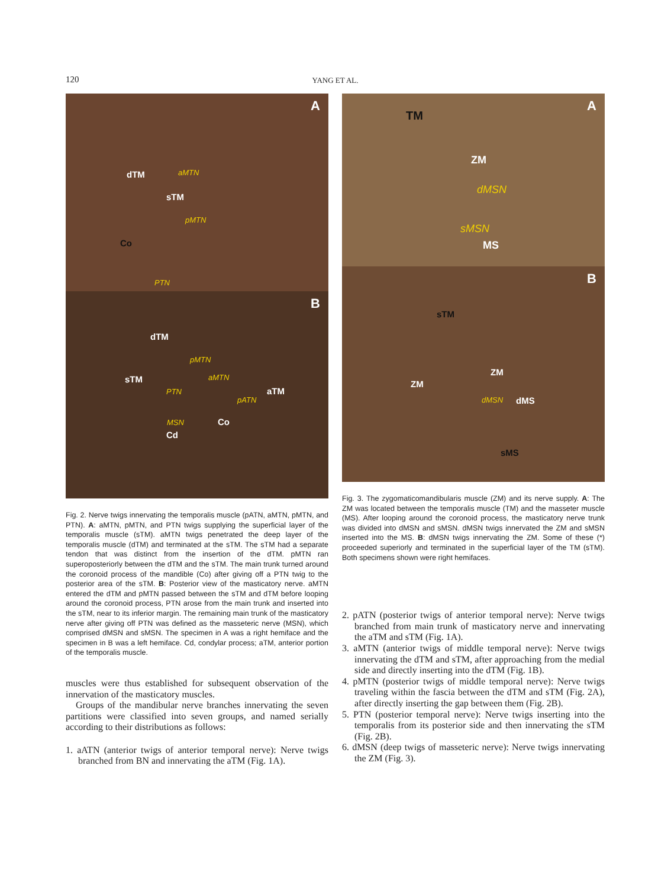120
YANG ET AL.
A
dTM aMTN
sTM
pMTN
Co
PTN
B
dTM
pMTN
sTM aMTN
PTN aTM
pATN
MSN Co
Cd
Fig. 2. Nerve twigs innervating the temporalis muscle (pATN, aMTN, pMTN, and PTN). A: aMTN, pMTN, and PTN twigs supplying the superficial layer of the temporalis muscle (sTM). aMTN twigs penetrated the deep layer of the temporalis muscle (dTM) and terminated at the sTM. The sTM had a separate tendon that was distinct from the insertion of the dTM. pMTN ran superoposteriorly between the dTM and the sTM. The main trunk turned around the coronoid process of the mandible (Co) after giving off a PTN twig to the posterior area of the sTM. B: Posterior view of the masticatory nerve. aMTN entered the dTM and pMTN passed between the sTM and dTM before looping around the coronoid process, PTN arose from the main trunk and inserted into the sTM, near to its inferior margin. The remaining main trunk of the masticatory nerve after giving off PTN was defined as the masseteric nerve (MSN), which comprised dMSN and sMSN. The specimen in A was a right hemiface and the specimen in B was a left hemiface. Cd, condylar process; aTM, anterior portion of the temporalis muscle.
muscles were thus established for subsequent observation of the innervation of the masticatory muscles.
Groups of the mandibular nerve branches innervating the seven partitions were classified into seven groups, and named serially according to their distributions as follows:
1. aATN (anterior twigs of anterior temporal nerve): Nerve twigs branched from BN and innervating the aTM (Fig. 1A).
A
TM
ZM
dMSN
sMSN
MS
B
sTM
ZM
ZM
dMSN dMS
sMS
Fig. 3. The zygomaticomandibularis muscle (ZM) and its nerve supply. A: The ZM was located between the temporalis muscle (TM) and the masseter muscle (MS). After looping around the coronoid process, the masticatory nerve trunk was divided into dMSN and sMSN. dMSN twigs innervated the ZM and sMSN inserted into the MS. B: dMSN twigs innervating the ZM. Some of these (*) proceeded superiorly and terminated in the superficial layer of the TM (sTM). Both specimens shown were right hemifaces.
2. pATN (posterior twigs of anterior temporal nerve): Nerve twigs branched from main trunk of masticatory nerve and innervating the aTM and sTM (Fig. 1A).
3. aMTN (anterior twigs of middle temporal nerve): Nerve twigs innervating the dTM and sTM, after approaching from the medial side and directly inserting into the dTM (Fig. 1B).
4. pMTN (posterior twigs of middle temporal nerve): Nerve twigs traveling within the fascia between the dTM and sTM (Fig. 2A), after directly inserting the gap between them (Fig. 2B).
5. PTN (posterior temporal nerve): Nerve twigs inserting into the temporalis from its posterior side and then innervating the sTM (Fig. 2B).
6. dMSN (deep twigs of masseteric nerve): Nerve twigs innervating the ZM (Fig. 3).